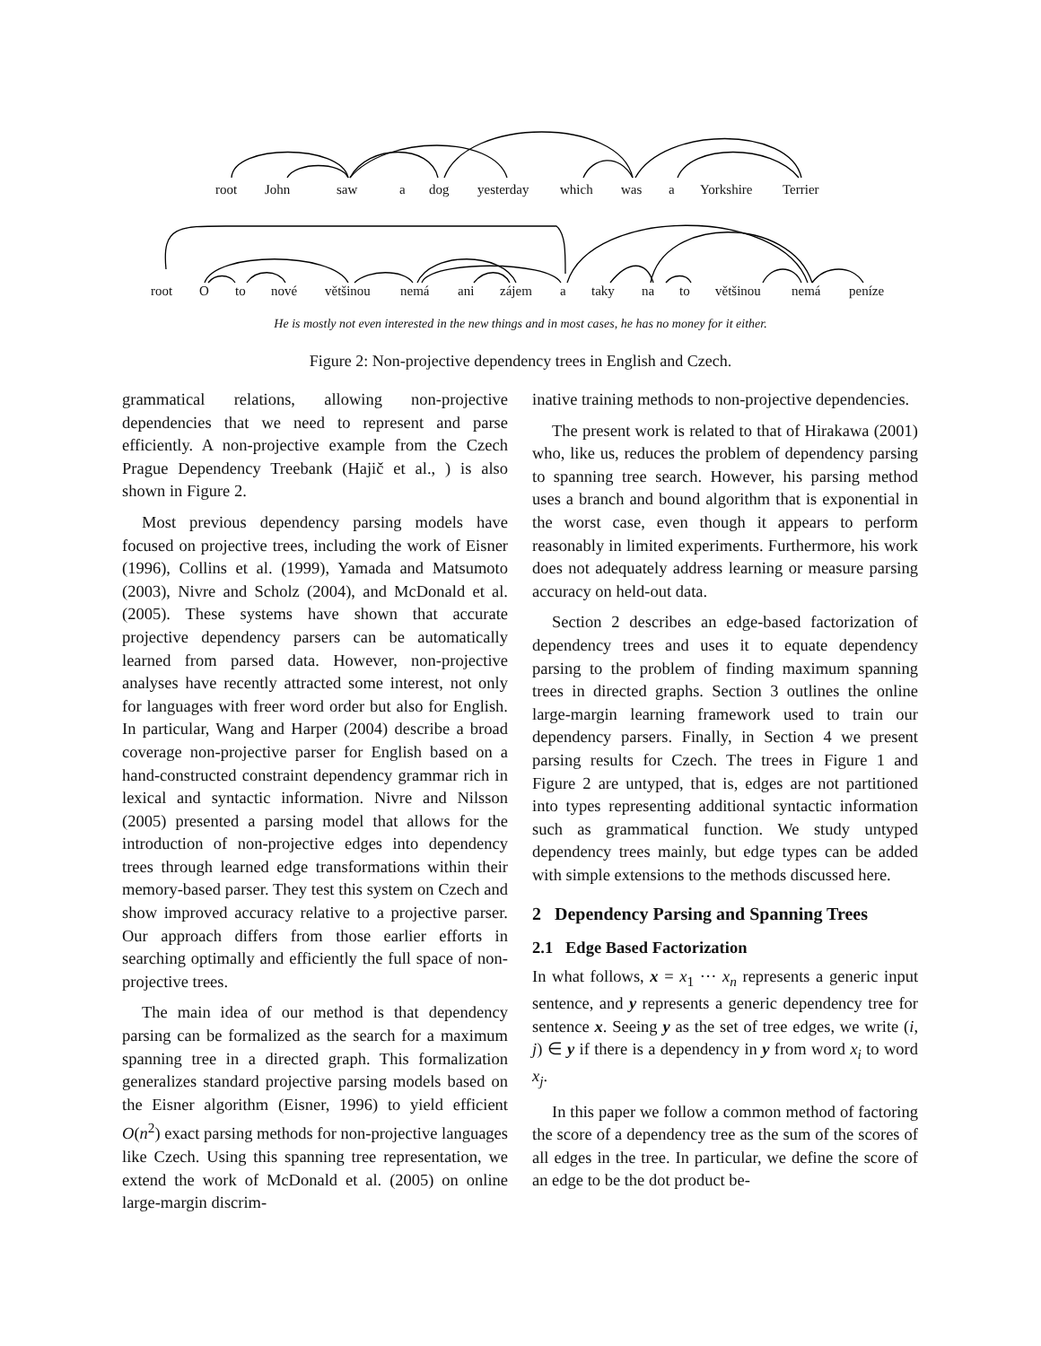root John saw a dog yesterday which was a Yorkshire Terrier
root O to nové většinou nemá ani zájem a taky na to většinou nemá peníze
He is mostly not even interested in the new things and in most cases, he has no money for it either.
Figure 2: Non-projective dependency trees in English and Czech.
grammatical relations, allowing non-projective dependencies that we need to represent and parse efficiently. A non-projective example from the Czech Prague Dependency Treebank (Hajič et al., ) is also shown in Figure 2.
Most previous dependency parsing models have focused on projective trees, including the work of Eisner (1996), Collins et al. (1999), Yamada and Matsumoto (2003), Nivre and Scholz (2004), and McDonald et al. (2005). These systems have shown that accurate projective dependency parsers can be automatically learned from parsed data. However, non-projective analyses have recently attracted some interest, not only for languages with freer word order but also for English. In particular, Wang and Harper (2004) describe a broad coverage non-projective parser for English based on a hand-constructed constraint dependency grammar rich in lexical and syntactic information. Nivre and Nilsson (2005) presented a parsing model that allows for the introduction of non-projective edges into dependency trees through learned edge transformations within their memory-based parser. They test this system on Czech and show improved accuracy relative to a projective parser. Our approach differs from those earlier efforts in searching optimally and efficiently the full space of non-projective trees.
The main idea of our method is that dependency parsing can be formalized as the search for a maximum spanning tree in a directed graph. This formalization generalizes standard projective parsing models based on the Eisner algorithm (Eisner, 1996) to yield efficient O(n<sup>2</sup>) exact parsing methods for non-projective languages like Czech. Using this spanning tree representation, we extend the work of McDonald et al. (2005) on online large-margin discrim-
inative training methods to non-projective dependencies.
The present work is related to that of Hirakawa (2001) who, like us, reduces the problem of dependency parsing to spanning tree search. However, his parsing method uses a branch and bound algorithm that is exponential in the worst case, even though it appears to perform reasonably in limited experiments. Furthermore, his work does not adequately address learning or measure parsing accuracy on held-out data.
Section 2 describes an edge-based factorization of dependency trees and uses it to equate dependency parsing to the problem of finding maximum spanning trees in directed graphs. Section 3 outlines the online large-margin learning framework used to train our dependency parsers. Finally, in Section 4 we present parsing results for Czech. The trees in Figure 1 and Figure 2 are untyped, that is, edges are not partitioned into types representing additional syntactic information such as grammatical function. We study untyped dependency trees mainly, but edge types can be added with simple extensions to the methods discussed here.
2 Dependency Parsing and Spanning Trees
2.1 Edge Based Factorization
In what follows, x = x<sub>1</sub> ··· x<sub>n</sub> represents a generic input sentence, and y represents a generic dependency tree for sentence x. Seeing y as the set of tree edges, we write (i, j) ∈ y if there is a dependency in y from word x<sub>i</sub> to word x<sub>j</sub>.
In this paper we follow a common method of factoring the score of a dependency tree as the sum of the scores of all edges in the tree. In particular, we define the score of an edge to be the dot product be-